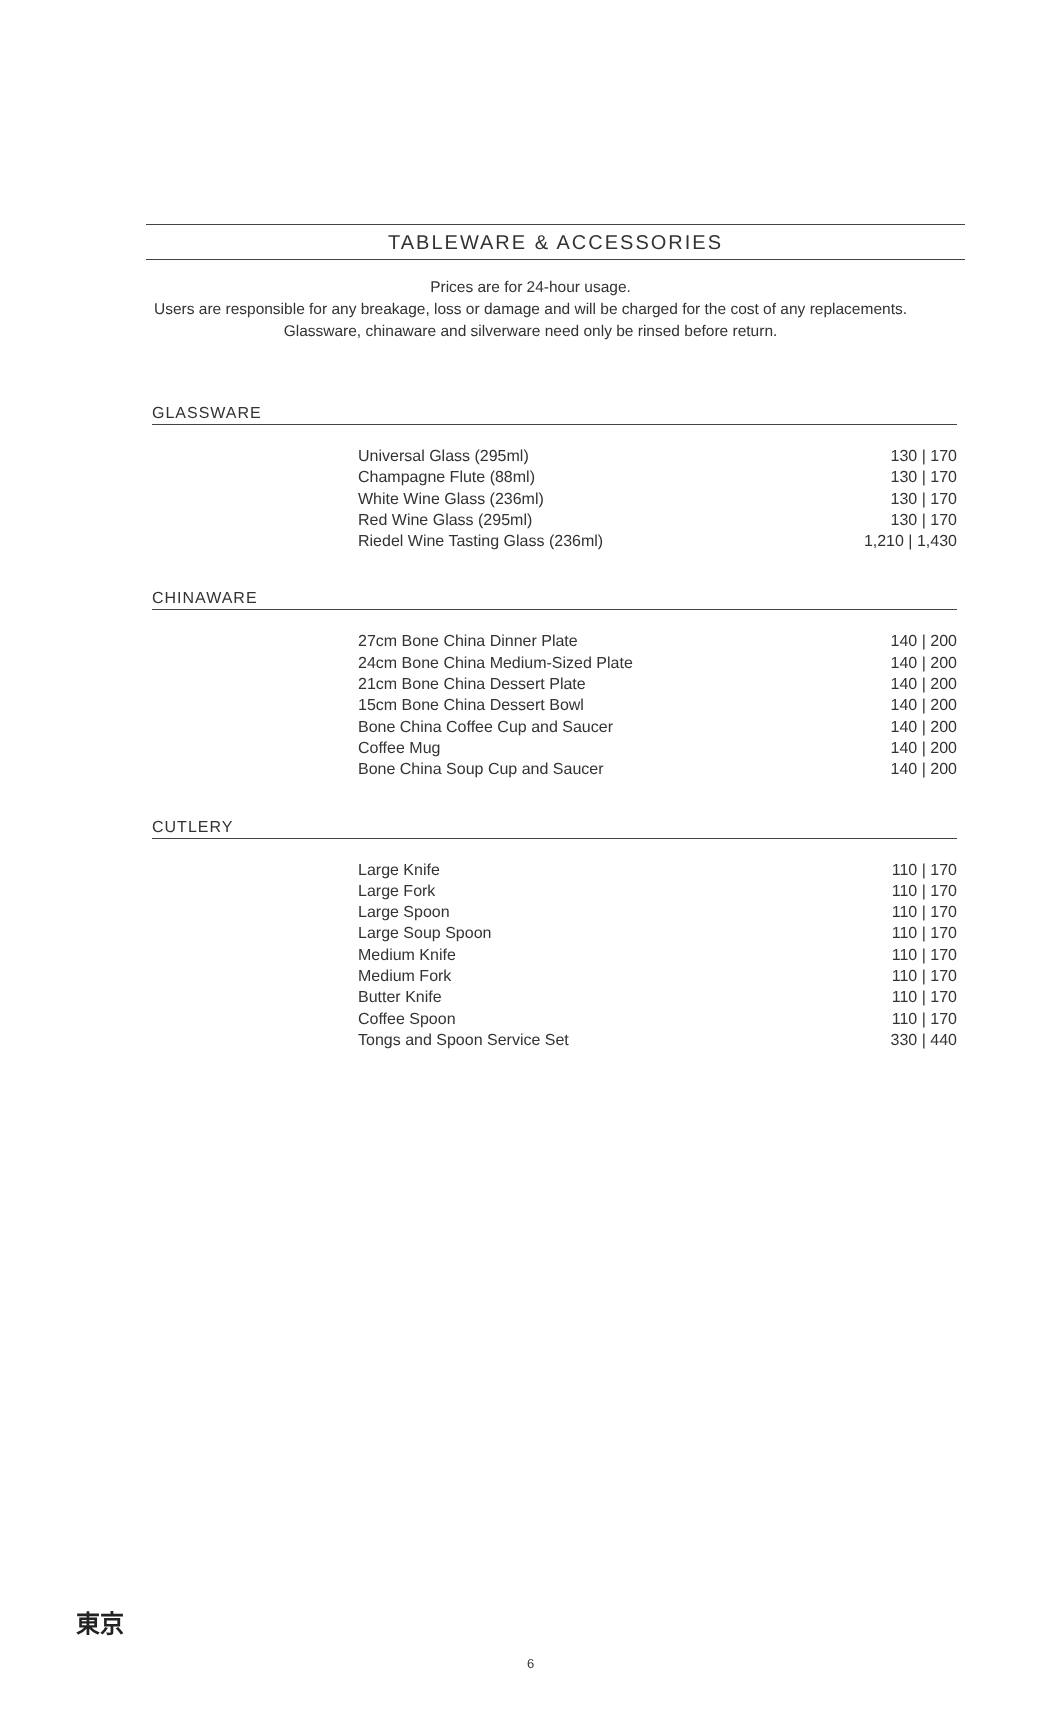TABLEWARE & ACCESSORIES
Prices are for 24-hour usage.
Users are responsible for any breakage, loss or damage and will be charged for the cost of any replacements.
Glassware, chinaware and silverware need only be rinsed before return.
GLASSWARE
| Universal Glass (295ml) | 130 / 170 |
| Champagne Flute (88ml) | 130 / 170 |
| White Wine Glass (236ml) | 130 / 170 |
| Red Wine Glass (295ml) | 130 / 170 |
| Riedel Wine Tasting Glass (236ml) | 1,210 / 1,430 |
CHINAWARE
| 27cm Bone China Dinner Plate | 140 / 200 |
| 24cm Bone China Medium-Sized Plate | 140 / 200 |
| 21cm Bone China Dessert Plate | 140 / 200 |
| 15cm Bone China Dessert Bowl | 140 / 200 |
| Bone China Coffee Cup and Saucer | 140 / 200 |
| Coffee Mug | 140 / 200 |
| Bone China Soup Cup and Saucer | 140 / 200 |
CUTLERY
| Large Knife | 110 / 170 |
| Large Fork | 110 / 170 |
| Large Spoon | 110 / 170 |
| Large Soup Spoon | 110 / 170 |
| Medium Knife | 110 / 170 |
| Medium Fork | 110 / 170 |
| Butter Knife | 110 / 170 |
| Coffee Spoon | 110 / 170 |
| Tongs and Spoon Service Set | 330 / 440 |
東京
6